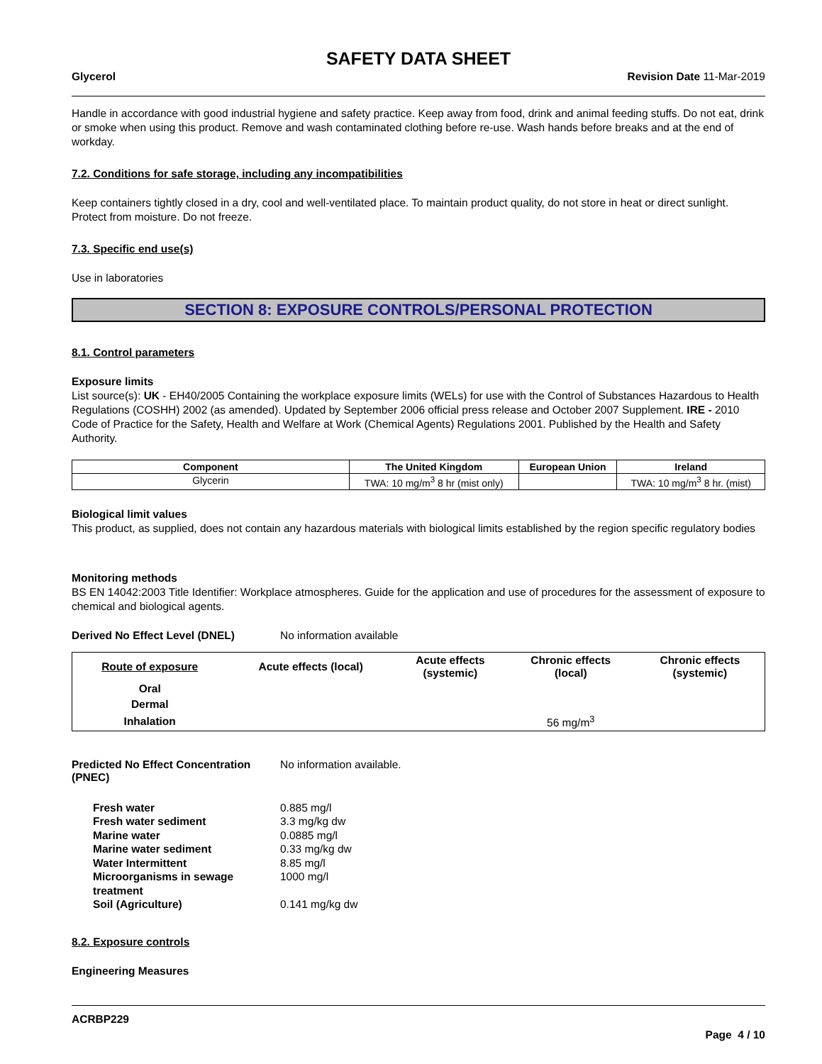SAFETY DATA SHEET
Glycerol Revision Date 11-Mar-2019
Handle in accordance with good industrial hygiene and safety practice. Keep away from food, drink and animal feeding stuffs. Do not eat, drink or smoke when using this product. Remove and wash contaminated clothing before re-use. Wash hands before breaks and at the end of workday.
7.2. Conditions for safe storage, including any incompatibilities
Keep containers tightly closed in a dry, cool and well-ventilated place. To maintain product quality, do not store in heat or direct sunlight. Protect from moisture. Do not freeze.
7.3. Specific end use(s)
Use in laboratories
SECTION 8: EXPOSURE CONTROLS/PERSONAL PROTECTION
8.1. Control parameters
Exposure limits
List source(s): UK - EH40/2005 Containing the workplace exposure limits (WELs) for use with the Control of Substances Hazardous to Health Regulations (COSHH) 2002 (as amended). Updated by September 2006 official press release and October 2007 Supplement. IRE - 2010 Code of Practice for the Safety, Health and Welfare at Work (Chemical Agents) Regulations 2001. Published by the Health and Safety Authority.
| Component | The United Kingdom | European Union | Ireland |
| --- | --- | --- | --- |
| Glycerin | TWA: 10 mg/m<sup>3</sup> 8 hr (mist only) | | TWA: 10 mg/m<sup>3</sup> 8 hr. (mist) |
Biological limit values
This product, as supplied, does not contain any hazardous materials with biological limits established by the region specific regulatory bodies
Monitoring methods
BS EN 14042:2003 Title Identifier: Workplace atmospheres. Guide for the application and use of procedures for the assessment of exposure to chemical and biological agents.
Derived No Effect Level (DNEL) No information available
| Route of exposure | Acute effects (local) | Acute effects (systemic) | Chronic effects (local) | Chronic effects (systemic) |
| --- | --- | --- | --- | --- |
| Oral | | | | |
| Dermal | | | | |
| Inhalation | | | 56 mg/m<sup>3</sup> | |
Predicted No Effect Concentration (PNEC) No information available.
| Fresh water | 0.885 mg/l |
| Fresh water sediment | 3.3 mg/kg dw |
| Marine water | 0.0885 mg/l |
| Marine water sediment | 0.33 mg/kg dw |
| Water Intermittent | 8.85 mg/l |
| Microorganisms in sewage treatment | 1000 mg/l |
| Soil (Agriculture) | 0.141 mg/kg dw |
8.2. Exposure controls
Engineering Measures
ACRBP229
Page 4 / 10